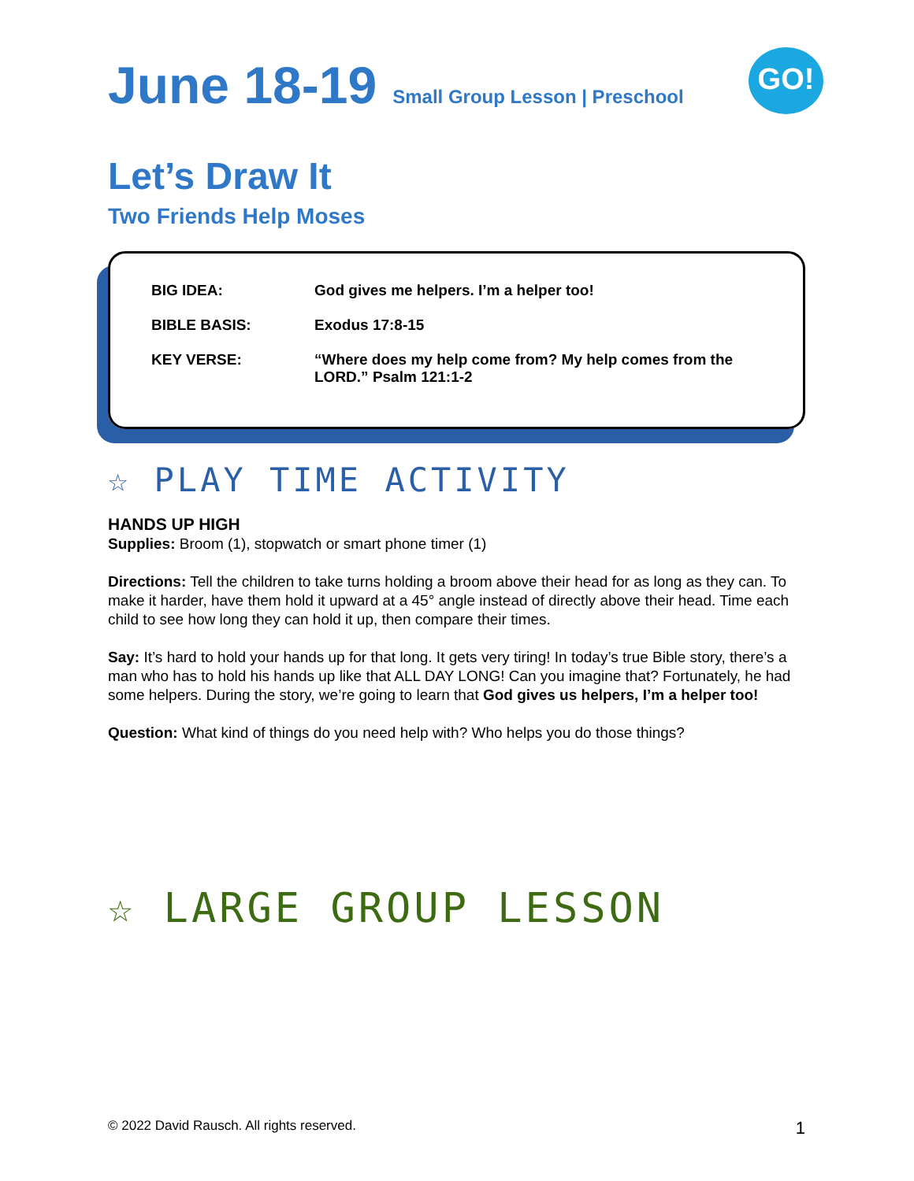GO!
June 18-19 Small Group Lesson | Preschool
Let’s Draw It
Two Friends Help Moses
| BIG IDEA: | God gives me helpers. I’m a helper too! |
| BIBLE BASIS: | Exodus 17:8-15 |
| KEY VERSE: | “Where does my help come from? My help comes from the LORD.” Psalm 121:1-2 |
☆ PLAY TIME ACTIVITY
HANDS UP HIGH
Supplies: Broom (1), stopwatch or smart phone timer (1)
Directions: Tell the children to take turns holding a broom above their head for as long as they can. To make it harder, have them hold it upward at a 45° angle instead of directly above their head. Time each child to see how long they can hold it up, then compare their times.
Say: It’s hard to hold your hands up for that long. It gets very tiring! In today’s true Bible story, there’s a man who has to hold his hands up like that ALL DAY LONG! Can you imagine that? Fortunately, he had some helpers. During the story, we’re going to learn that God gives us helpers, I’m a helper too!
Question: What kind of things do you need help with? Who helps you do those things?
☆ LARGE GROUP LESSON
© 2022 David Rausch. All rights reserved. 1